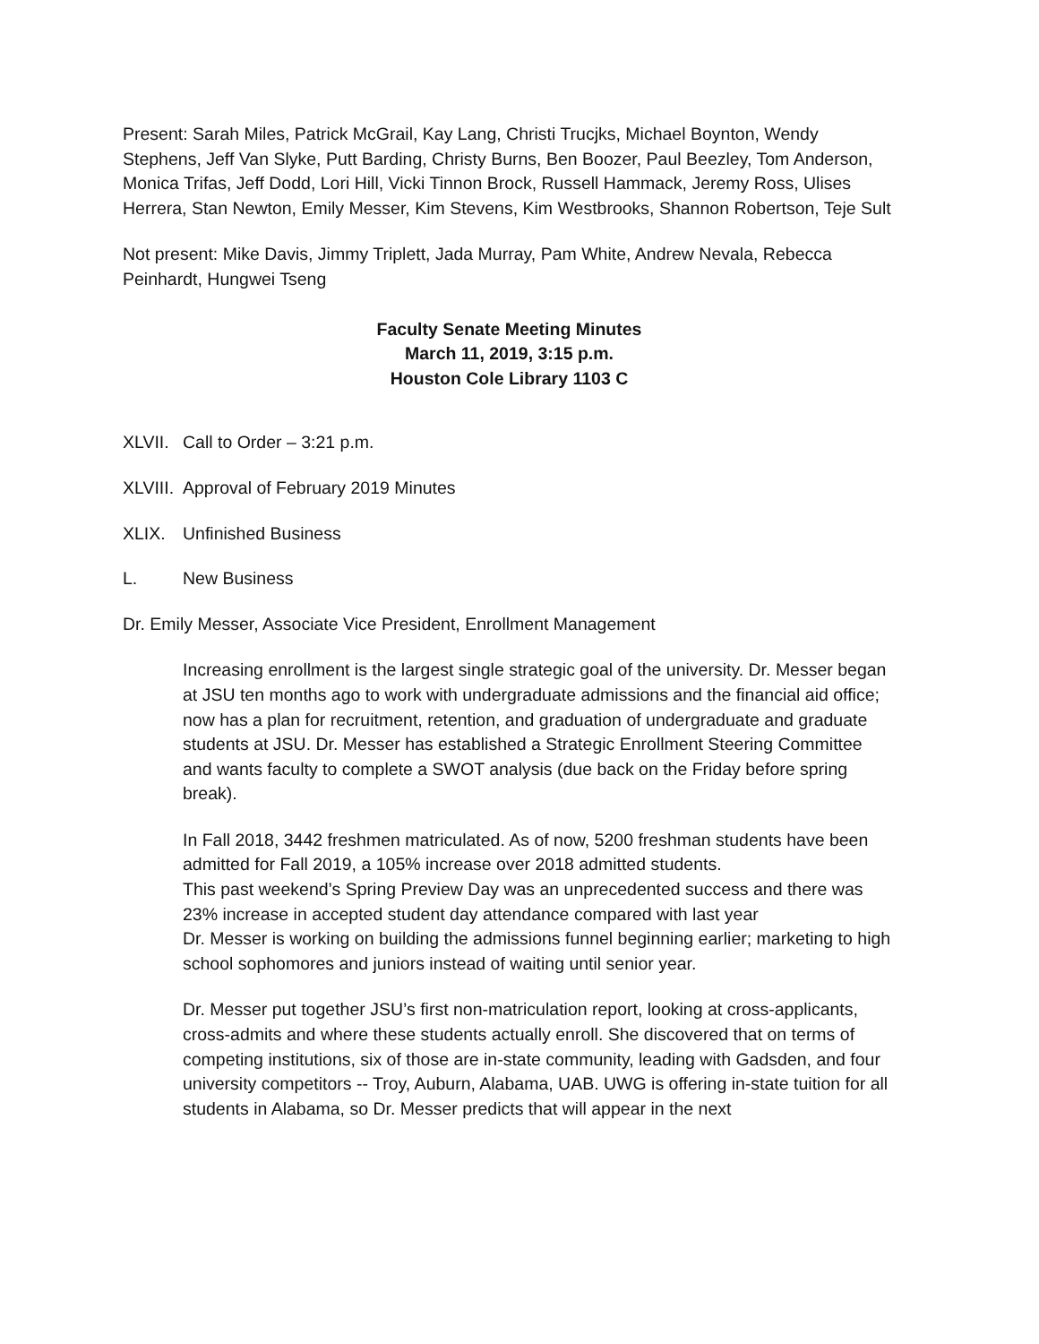Present: Sarah Miles, Patrick McGrail, Kay Lang, Christi Trucjks, Michael Boynton, Wendy Stephens, Jeff Van Slyke, Putt Barding, Christy Burns, Ben Boozer, Paul Beezley, Tom Anderson, Monica Trifas, Jeff Dodd, Lori Hill, Vicki Tinnon Brock, Russell Hammack, Jeremy Ross, Ulises Herrera, Stan Newton, Emily Messer, Kim Stevens, Kim Westbrooks, Shannon Robertson, Teje Sult
Not present: Mike Davis, Jimmy Triplett, Jada Murray, Pam White, Andrew Nevala, Rebecca Peinhardt, Hungwei Tseng
Faculty Senate Meeting Minutes
March 11, 2019, 3:15 p.m.
Houston Cole Library 1103 C
XLVII. Call to Order – 3:21 p.m.
XLVIII. Approval of February 2019 Minutes
XLIX. Unfinished Business
L. New Business
Dr. Emily Messer, Associate Vice President, Enrollment Management
Increasing enrollment is the largest single strategic goal of the university. Dr. Messer began at JSU ten months ago to work with undergraduate admissions and the financial aid office; now has a plan for recruitment, retention, and graduation of undergraduate and graduate students at JSU. Dr. Messer has established a Strategic Enrollment Steering Committee and wants faculty to complete a SWOT analysis (due back on the Friday before spring break).
In Fall 2018, 3442 freshmen matriculated. As of now, 5200 freshman students have been admitted for Fall 2019, a 105% increase over 2018 admitted students.
This past weekend’s Spring Preview Day was an unprecedented success and there was 23% increase in accepted student day attendance compared with last year
Dr. Messer is working on building the admissions funnel beginning earlier; marketing to high school sophomores and juniors instead of waiting until senior year.
Dr. Messer put together JSU’s first non-matriculation report, looking at cross-applicants, cross-admits and where these students actually enroll. She discovered that on terms of competing institutions, six of those are in-state community, leading with Gadsden, and four university competitors -- Troy, Auburn, Alabama, UAB. UWG is offering in-state tuition for all students in Alabama, so Dr. Messer predicts that will appear in the next